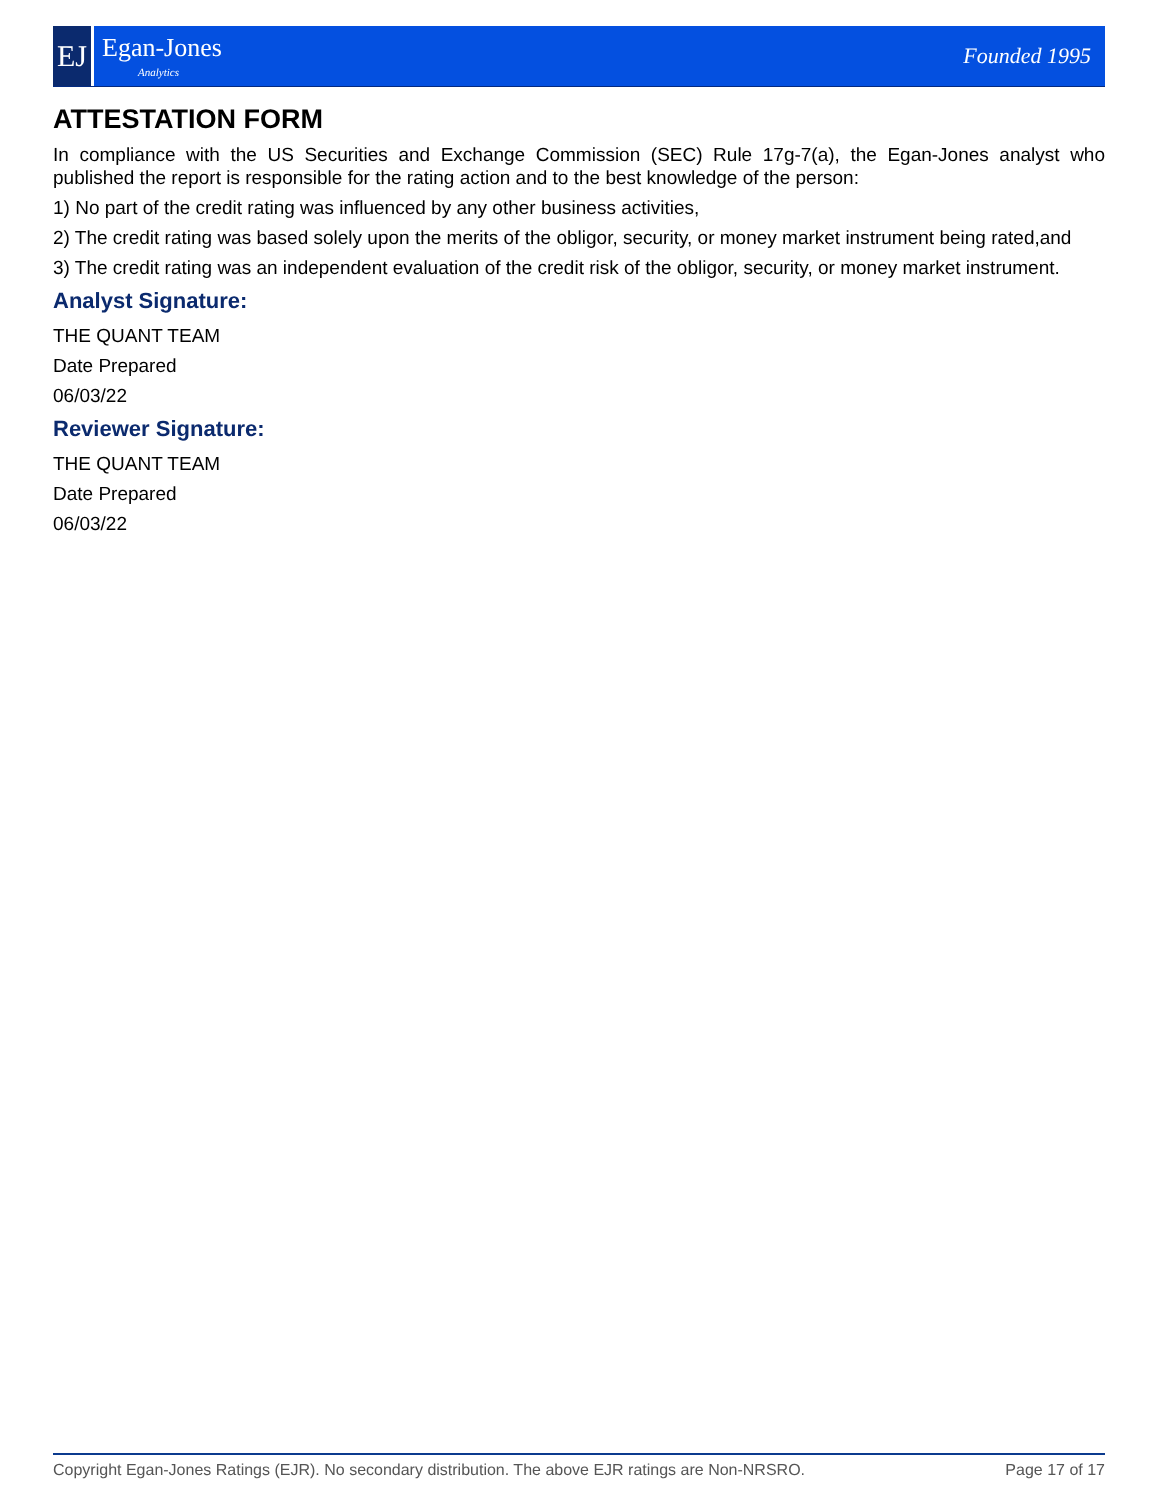EJ
Egan-Jones
Analytics
Founded 1995
ATTESTATION FORM
In compliance with the US Securities and Exchange Commission (SEC) Rule 17g-7(a), the Egan-Jones analyst who published the report is responsible for the rating action and to the best knowledge of the person:
1) No part of the credit rating was influenced by any other business activities,
2) The credit rating was based solely upon the merits of the obligor, security, or money market instrument being rated,and
3) The credit rating was an independent evaluation of the credit risk of the obligor, security, or money market instrument.
Analyst Signature:
THE QUANT TEAM
Date Prepared
06/03/22
Reviewer Signature:
THE QUANT TEAM
Date Prepared
06/03/22
Copyright Egan-Jones Ratings (EJR). No secondary distribution. The above EJR ratings are Non-NRSRO. Page 17 of 17